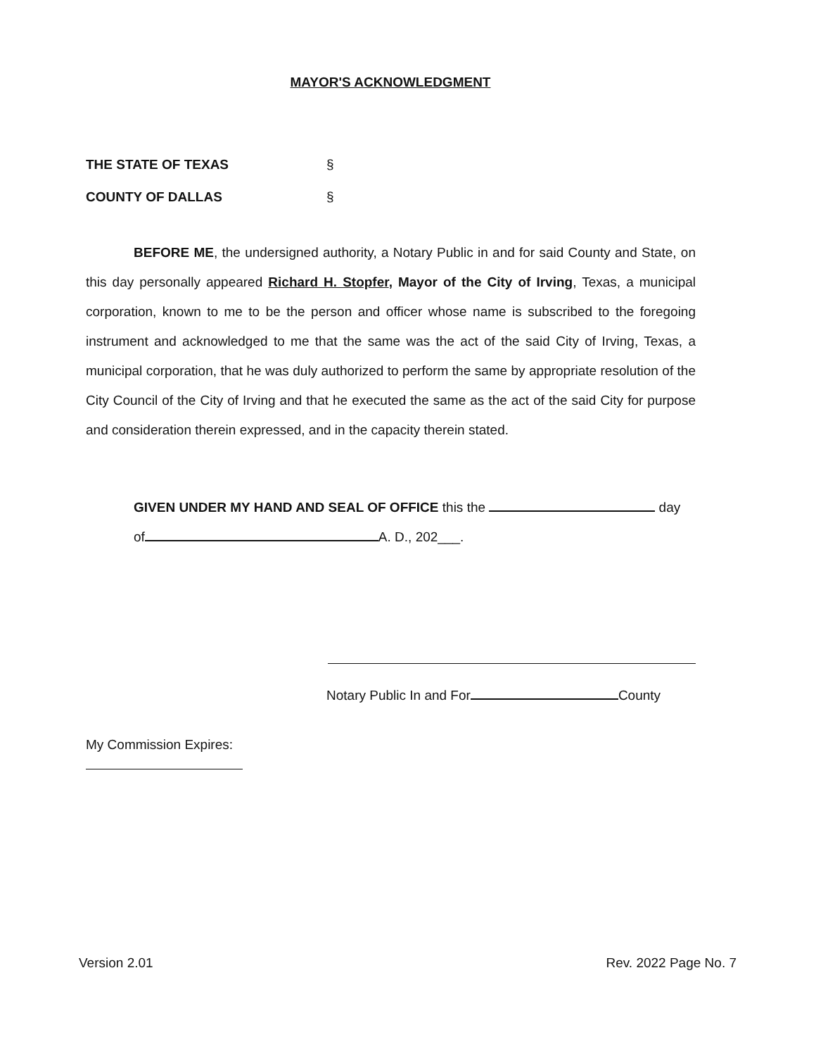MAYOR'S ACKNOWLEDGMENT
THE STATE OF TEXAS §
COUNTY OF DALLAS §
BEFORE ME, the undersigned authority, a Notary Public in and for said County and State, on this day personally appeared Richard H. Stopfer, Mayor of the City of Irving, Texas, a municipal corporation, known to me to be the person and officer whose name is subscribed to the foregoing instrument and acknowledged to me that the same was the act of the said City of Irving, Texas, a municipal corporation, that he was duly authorized to perform the same by appropriate resolution of the City Council of the City of Irving and that he executed the same as the act of the said City for purpose and consideration therein expressed, and in the capacity therein stated.
GIVEN UNDER MY HAND AND SEAL OF OFFICE this the day
of A. D., 202___.
Notary Public In and For County
My Commission Expires:
Version 2.01 Rev. 2022 Page No. 7